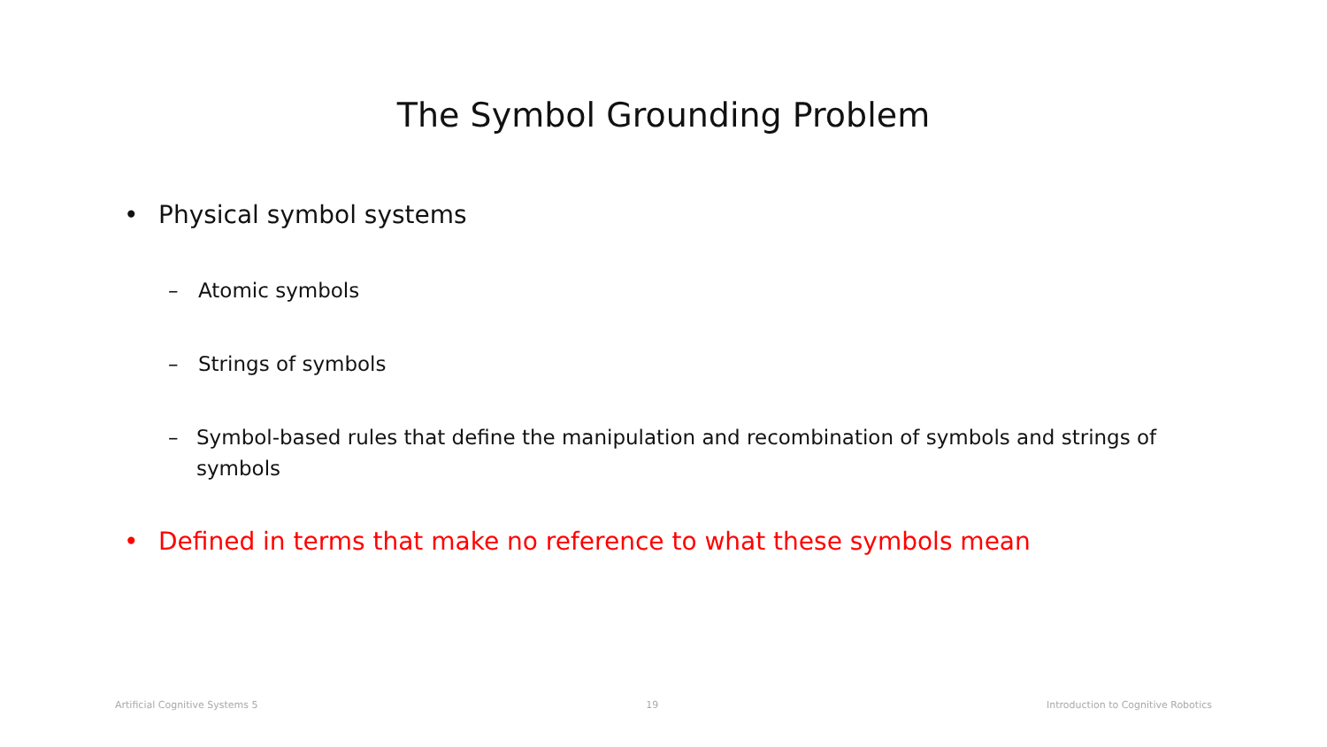The Symbol Grounding Problem
• Physical symbol systems
– Atomic symbols
– Strings of symbols
– Symbol-based rules that define the manipulation and recombination of symbols and strings of symbols
• Defined in terms that make no reference to what these symbols mean
Artificial Cognitive Systems 5 19 Introduction to Cognitive Robotics